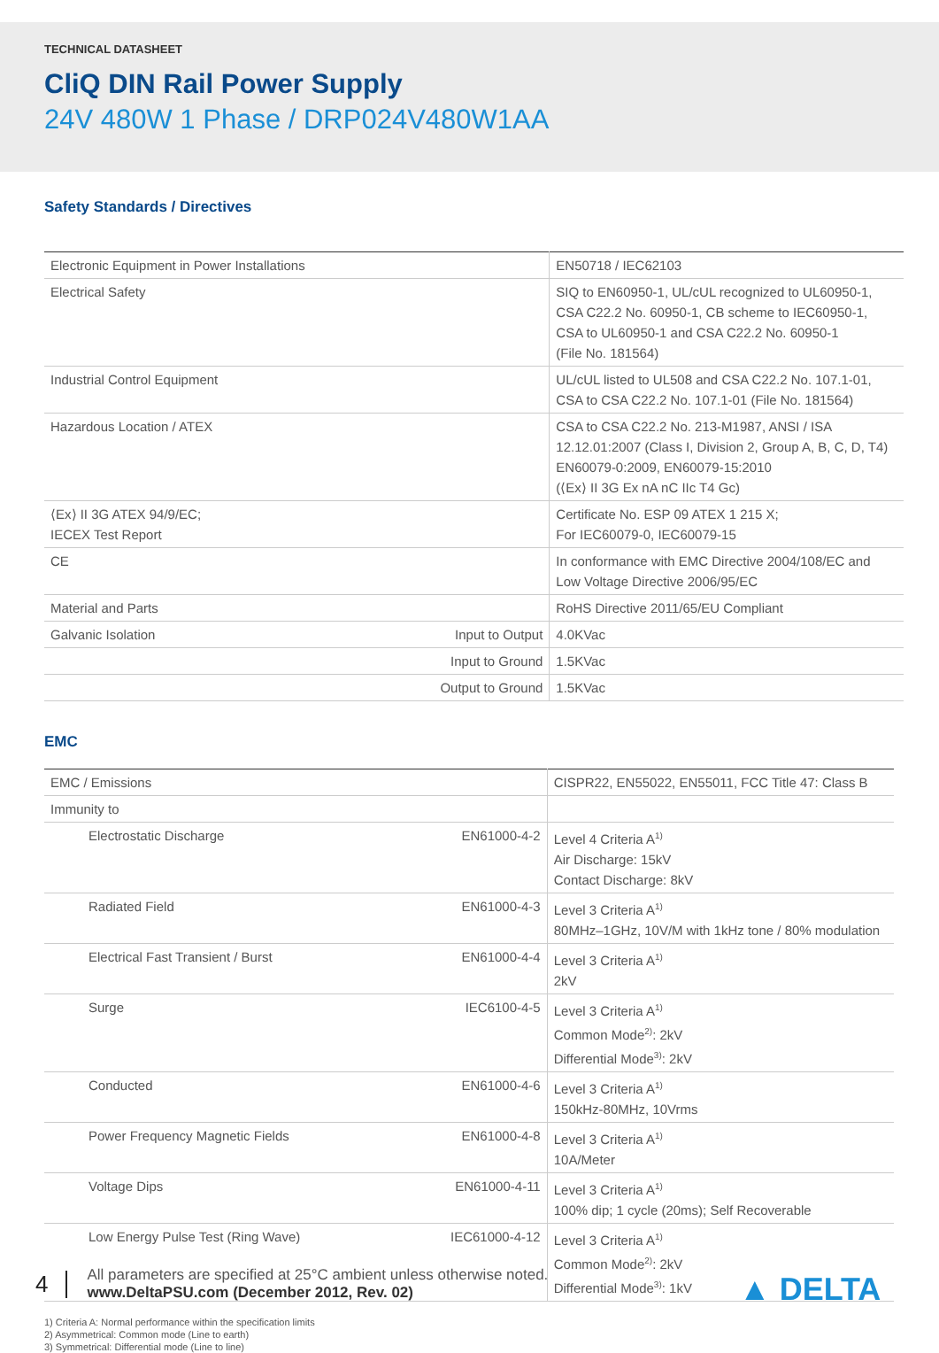TECHNICAL DATASHEET
CliQ DIN Rail Power Supply
24V 480W 1 Phase / DRP024V480W1AA
Safety Standards / Directives
| Electronic Equipment in Power Installations | | EN50718 / IEC62103 |
| Electrical Safety | | SIQ to EN60950-1, UL/cUL recognized to UL60950-1, CSA C22.2 No. 60950-1, CB scheme to IEC60950-1, CSA to UL60950-1 and CSA C22.2 No. 60950-1 (File No. 181564) |
| Industrial Control Equipment | | UL/cUL listed to UL508 and CSA C22.2 No. 107.1-01, CSA to CSA C22.2 No. 107.1-01 (File No. 181564) |
| Hazardous Location / ATEX | | CSA to CSA C22.2 No. 213-M1987, ANSI / ISA 12.12.01:2007 (Class I, Division 2, Group A, B, C, D, T4) EN60079-0:2009, EN60079-15:2010 (⟨Ex⟩ II 3G Ex nA nC IIc T4 Gc) |
| ⟨Ex⟩ II 3G ATEX 94/9/EC; IECEX Test Report | | Certificate No. ESP 09 ATEX 1 215 X; For IEC60079-0, IEC60079-15 |
| CE | | In conformance with EMC Directive 2004/108/EC and Low Voltage Directive 2006/95/EC |
| Material and Parts | | RoHS Directive 2011/65/EU Compliant |
| Galvanic Isolation | Input to Output | 4.0KVac |
| | Input to Ground | 1.5KVac |
| | Output to Ground | 1.5KVac |
EMC
| EMC / Emissions | | CISPR22, EN55022, EN55011, FCC Title 47: Class B |
| Immunity to | | |
| Electrostatic Discharge | EN61000-4-2 | Level 4 Criteria A<sup>1)</sup> Air Discharge: 15kV Contact Discharge: 8kV |
| Radiated Field | EN61000-4-3 | Level 3 Criteria A<sup>1)</sup> 80MHz–1GHz, 10V/M with 1kHz tone / 80% modulation |
| Electrical Fast Transient / Burst | EN61000-4-4 | Level 3 Criteria A<sup>1)</sup> 2kV |
| Surge | IEC6100-4-5 | Level 3 Criteria A<sup>1)</sup> Common Mode<sup>2)</sup>: 2kV Differential Mode<sup>3)</sup>: 2kV |
| Conducted | EN61000-4-6 | Level 3 Criteria A<sup>1)</sup> 150kHz-80MHz, 10Vrms |
| Power Frequency Magnetic Fields | EN61000-4-8 | Level 3 Criteria A<sup>1)</sup> 10A/Meter |
| Voltage Dips | EN61000-4-11 | Level 3 Criteria A<sup>1)</sup> 100% dip; 1 cycle (20ms); Self Recoverable |
| Low Energy Pulse Test (Ring Wave) | IEC61000-4-12 | Level 3 Criteria A<sup>1)</sup> Common Mode<sup>2)</sup>: 2kV Differential Mode<sup>3)</sup>: 1kV |
1) Criteria A: Normal performance within the specification limits
2) Asymmetrical: Common mode (Line to earth)
3) Symmetrical: Differential mode (Line to line)
4
All parameters are specified at 25°C ambient unless otherwise noted.
www.DeltaPSU.com (December 2012, Rev. 02)
▲ DELTA